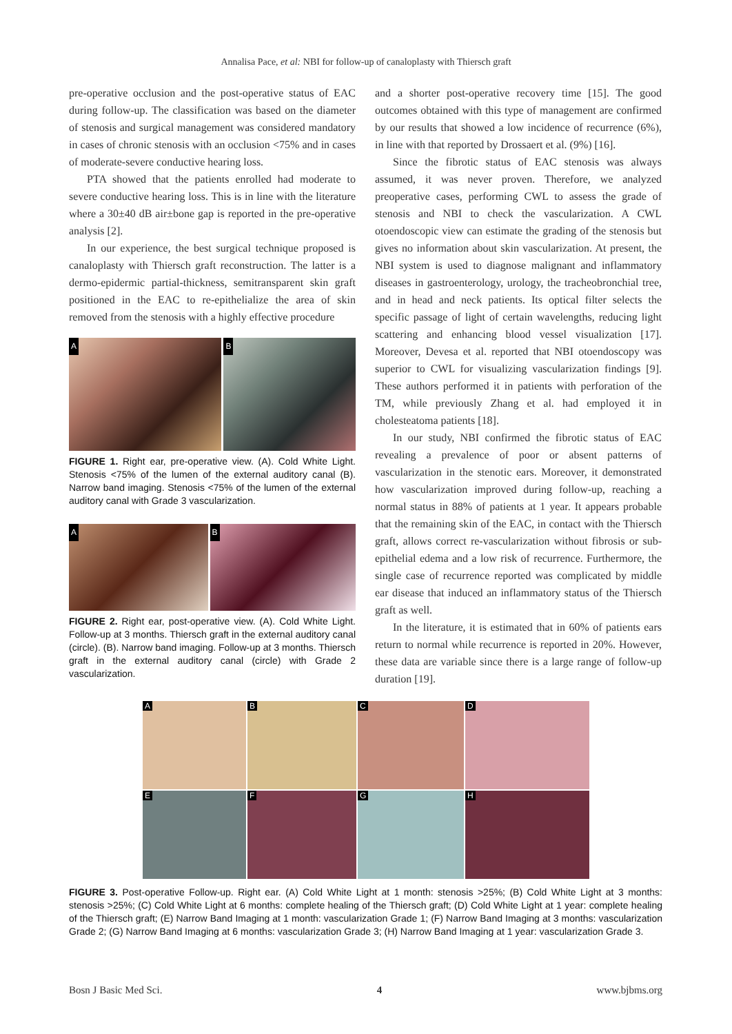Annalisa Pace, et al: NBI for follow-up of canaloplasty with Thiersch graft
pre-operative occlusion and the post-operative status of EAC during follow-up. The classification was based on the diameter of stenosis and surgical management was considered mandatory in cases of chronic stenosis with an occlusion <75% and in cases of moderate-severe conductive hearing loss.
PTA showed that the patients enrolled had moderate to severe conductive hearing loss. This is in line with the literature where a 30±40 dB air±bone gap is reported in the pre-operative analysis [2].
In our experience, the best surgical technique proposed is canaloplasty with Thiersch graft reconstruction. The latter is a dermo-epidermic partial-thickness, semitransparent skin graft positioned in the EAC to re-epithelialize the area of skin removed from the stenosis with a highly effective procedure
A
B
FIGURE 1. Right ear, pre-operative view. (A). Cold White Light. Stenosis <75% of the lumen of the external auditory canal (B). Narrow band imaging. Stenosis <75% of the lumen of the external auditory canal with Grade 3 vascularization.
A
B
FIGURE 2. Right ear, post-operative view. (A). Cold White Light. Follow-up at 3 months. Thiersch graft in the external auditory canal (circle). (B). Narrow band imaging. Follow-up at 3 months. Thiersch graft in the external auditory canal (circle) with Grade 2 vascularization.
and a shorter post-operative recovery time [15]. The good outcomes obtained with this type of management are confirmed by our results that showed a low incidence of recurrence (6%), in line with that reported by Drossaert et al. (9%) [16].
Since the fibrotic status of EAC stenosis was always assumed, it was never proven. Therefore, we analyzed preoperative cases, performing CWL to assess the grade of stenosis and NBI to check the vascularization. A CWL otoendoscopic view can estimate the grading of the stenosis but gives no information about skin vascularization. At present, the NBI system is used to diagnose malignant and inflammatory diseases in gastroenterology, urology, the tracheobronchial tree, and in head and neck patients. Its optical filter selects the specific passage of light of certain wavelengths, reducing light scattering and enhancing blood vessel visualization [17]. Moreover, Devesa et al. reported that NBI otoendoscopy was superior to CWL for visualizing vascularization findings [9]. These authors performed it in patients with perforation of the TM, while previously Zhang et al. had employed it in cholesteatoma patients [18].
In our study, NBI confirmed the fibrotic status of EAC revealing a prevalence of poor or absent patterns of vascularization in the stenotic ears. Moreover, it demonstrated how vascularization improved during follow-up, reaching a normal status in 88% of patients at 1 year. It appears probable that the remaining skin of the EAC, in contact with the Thiersch graft, allows correct re-vascularization without fibrosis or sub-epithelial edema and a low risk of recurrence. Furthermore, the single case of recurrence reported was complicated by middle ear disease that induced an inflammatory status of the Thiersch graft as well.
In the literature, it is estimated that in 60% of patients ears return to normal while recurrence is reported in 20%. However, these data are variable since there is a large range of follow-up duration [19].
A
B
C
D
E
F
G
H
FIGURE 3. Post-operative Follow-up. Right ear. (A) Cold White Light at 1 month: stenosis >25%; (B) Cold White Light at 3 months: stenosis >25%; (C) Cold White Light at 6 months: complete healing of the Thiersch graft; (D) Cold White Light at 1 year: complete healing of the Thiersch graft; (E) Narrow Band Imaging at 1 month: vascularization Grade 1; (F) Narrow Band Imaging at 3 months: vascularization Grade 2; (G) Narrow Band Imaging at 6 months: vascularization Grade 3; (H) Narrow Band Imaging at 1 year: vascularization Grade 3.
Bosn J Basic Med Sci. 4 www.bjbms.org